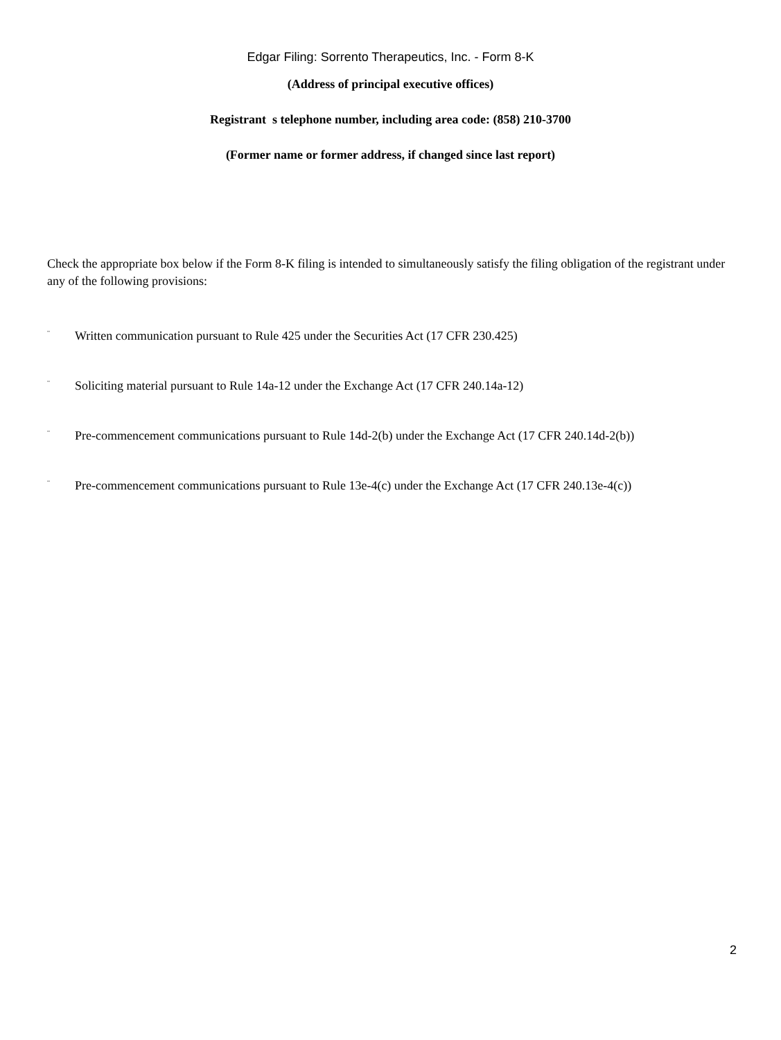Edgar Filing: Sorrento Therapeutics, Inc. - Form 8-K
(Address of principal executive offices)
Registrant s telephone number, including area code: (858) 210-3700
(Former name or former address, if changed since last report)
Check the appropriate box below if the Form 8-K filing is intended to simultaneously satisfy the filing obligation of the registrant under any of the following provisions:
¨ Written communication pursuant to Rule 425 under the Securities Act (17 CFR 230.425)
¨ Soliciting material pursuant to Rule 14a-12 under the Exchange Act (17 CFR 240.14a-12)
¨ Pre-commencement communications pursuant to Rule 14d-2(b) under the Exchange Act (17 CFR 240.14d-2(b))
¨ Pre-commencement communications pursuant to Rule 13e-4(c) under the Exchange Act (17 CFR 240.13e-4(c))
2